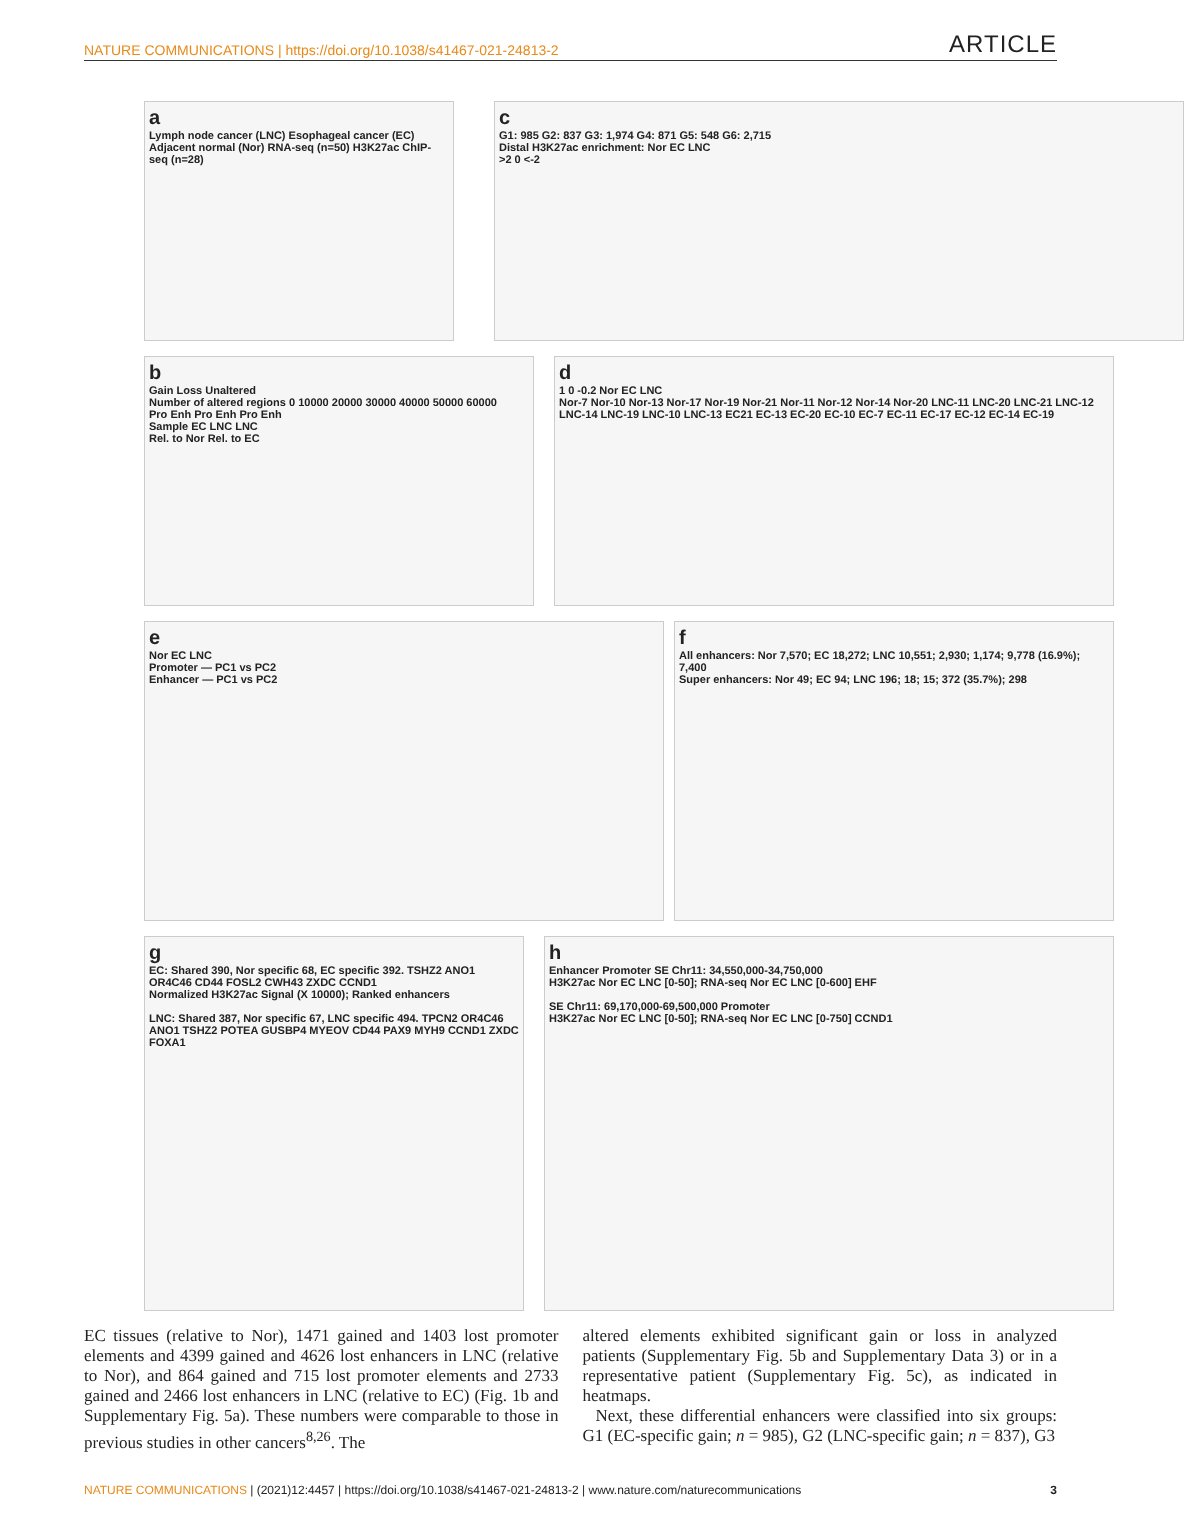NATURE COMMUNICATIONS | https://doi.org/10.1038/s41467-021-24813-2 ARTICLE
a
Lymph node cancer (LNC) Esophageal cancer (EC) Adjacent normal (Nor) RNA-seq (n=50) H3K27ac ChIP-seq (n=28)
c
G1: 985 G2: 837 G3: 1,974 G4: 871 G5: 548 G6: 2,715
Distal H3K27ac enrichment: Nor EC LNC
>2 0 <-2
b
Gain Loss Unaltered
Number of altered regions 0 10000 20000 30000 40000 50000 60000
Pro Enh Pro Enh Pro Enh
Sample EC LNC LNC
Rel. to Nor Rel. to EC
d
1 0 -0.2 Nor EC LNC
Nor-7 Nor-10 Nor-13 Nor-17 Nor-19 Nor-21 Nor-11 Nor-12 Nor-14 Nor-20 LNC-11 LNC-20 LNC-21 LNC-12 LNC-14 LNC-19 LNC-10 LNC-13 EC21 EC-13 EC-20 EC-10 EC-7 EC-11 EC-17 EC-12 EC-14 EC-19
e
Nor EC LNC
Promoter — PC1 vs PC2
Enhancer — PC1 vs PC2
f
All enhancers: Nor 7,570; EC 18,272; LNC 10,551; 2,930; 1,174; 9,778 (16.9%); 7,400
Super enhancers: Nor 49; EC 94; LNC 196; 18; 15; 372 (35.7%); 298
g
EC: Shared 390, Nor specific 68, EC specific 392. TSHZ2 ANO1 OR4C46 CD44 FOSL2 CWH43 ZXDC CCND1
Normalized H3K27ac Signal (X 10000); Ranked enhancers
LNC: Shared 387, Nor specific 67, LNC specific 494. TPCN2 OR4C46 ANO1 TSHZ2 POTEA GUSBP4 MYEOV CD44 PAX9 MYH9 CCND1 ZXDC FOXA1
h
Enhancer Promoter SE Chr11: 34,550,000-34,750,000
H3K27ac Nor EC LNC [0-50]; RNA-seq Nor EC LNC [0-600] EHF
SE Chr11: 69,170,000-69,500,000 Promoter
H3K27ac Nor EC LNC [0-50]; RNA-seq Nor EC LNC [0-750] CCND1
EC tissues (relative to Nor), 1471 gained and 1403 lost promoter elements and 4399 gained and 4626 lost enhancers in LNC (relative to Nor), and 864 gained and 715 lost promoter elements and 2733 gained and 2466 lost enhancers in LNC (relative to EC) (Fig. 1b and Supplementary Fig. 5a). These numbers were comparable to those in previous studies in other cancers<sup>8,26</sup>. The
altered elements exhibited significant gain or loss in analyzed patients (Supplementary Fig. 5b and Supplementary Data 3) or in a representative patient (Supplementary Fig. 5c), as indicated in heatmaps.
Next, these differential enhancers were classified into six groups: G1 (EC-specific gain; n = 985), G2 (LNC-specific gain; n = 837), G3
NATURE COMMUNICATIONS | (2021)12:4457 | https://doi.org/10.1038/s41467-021-24813-2 | www.nature.com/naturecommunications 3